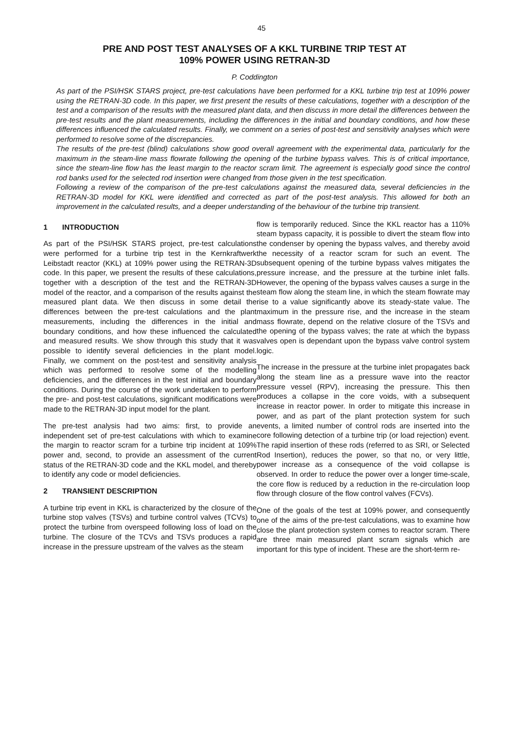45
PRE AND POST TEST ANALYSES OF A KKL TURBINE TRIP TEST AT
109% POWER USING RETRAN-3D
P. Coddington
As part of the PSI/HSK STARS project, pre-test calculations have been performed for a KKL turbine trip test at 109% power using the RETRAN-3D code. In this paper, we first present the results of these calculations, together with a description of the test and a comparison of the results with the measured plant data, and then discuss in more detail the differences between the pre-test results and the plant measurements, including the differences in the initial and boundary conditions, and how these differences influenced the calculated results. Finally, we comment on a series of post-test and sensitivity analyses which were performed to resolve some of the discrepancies.
The results of the pre-test (blind) calculations show good overall agreement with the experimental data, particularly for the maximum in the steam-line mass flowrate following the opening of the turbine bypass valves. This is of critical importance, since the steam-line flow has the least margin to the reactor scram limit. The agreement is especially good since the control rod banks used for the selected rod insertion were changed from those given in the test specification.
Following a review of the comparison of the pre-test calculations against the measured data, several deficiencies in the RETRAN-3D model for KKL were identified and corrected as part of the post-test analysis. This allowed for both an improvement in the calculated results, and a deeper understanding of the behaviour of the turbine trip transient.
1 INTRODUCTION
As part of the PSI/HSK STARS project, pre-test calculations were performed for a turbine trip test in the Kernkraftwerk Leibstadt reactor (KKL) at 109% power using the RETRAN-3D code. In this paper, we present the results of these calculations, together with a description of the test and the RETRAN-3D model of the reactor, and a comparison of the results against the measured plant data. We then discuss in some detail the differences between the pre-test calculations and the plant measurements, including the differences in the initial and boundary conditions, and how these influenced the calculated and measured results. We show through this study that it was possible to identify several deficiencies in the plant model. Finally, we comment on the post-test and sensitivity analysis which was performed to resolve some of the modelling deficiencies, and the differences in the test initial and boundary conditions. During the course of the work undertaken to perform the pre- and post-test calculations, significant modifications were made to the RETRAN-3D input model for the plant.
The pre-test analysis had two aims: first, to provide an independent set of pre-test calculations with which to examine the margin to reactor scram for a turbine trip incident at 109% power and, second, to provide an assessment of the current status of the RETRAN-3D code and the KKL model, and thereby to identify any code or model deficiencies.
2 TRANSIENT DESCRIPTION
A turbine trip event in KKL is characterized by the closure of the turbine stop valves (TSVs) and turbine control valves (TCVs) to protect the turbine from overspeed following loss of load on the turbine. The closure of the TCVs and TSVs produces a rapid increase in the pressure upstream of the valves as the steam
flow is temporarily reduced. Since the KKL reactor has a 110% steam bypass capacity, it is possible to divert the steam flow into the condenser by opening the bypass valves, and thereby avoid the necessity of a reactor scram for such an event. The subsequent opening of the turbine bypass valves mitigates the pressure increase, and the pressure at the turbine inlet falls. However, the opening of the bypass valves causes a surge in the steam flow along the steam line, in which the steam flowrate may rise to a value significantly above its steady-state value. The maximum in the pressure rise, and the increase in the steam mass flowrate, depend on the relative closure of the TSVs and the opening of the bypass valves; the rate at which the bypass valves open is dependant upon the bypass valve control system logic.
The increase in the pressure at the turbine inlet propagates back along the steam line as a pressure wave into the reactor pressure vessel (RPV), increasing the pressure. This then produces a collapse in the core voids, with a subsequent increase in reactor power. In order to mitigate this increase in power, and as part of the plant protection system for such events, a limited number of control rods are inserted into the core following detection of a turbine trip (or load rejection) event. The rapid insertion of these rods (referred to as SRI, or Selected Rod Insertion), reduces the power, so that no, or very little, power increase as a consequence of the void collapse is observed. In order to reduce the power over a longer time-scale, the core flow is reduced by a reduction in the re-circulation loop flow through closure of the flow control valves (FCVs).
One of the goals of the test at 109% power, and consequently one of the aims of the pre-test calculations, was to examine how close the plant protection system comes to reactor scram. There are three main measured plant scram signals which are important for this type of incident. These are the short-term re-